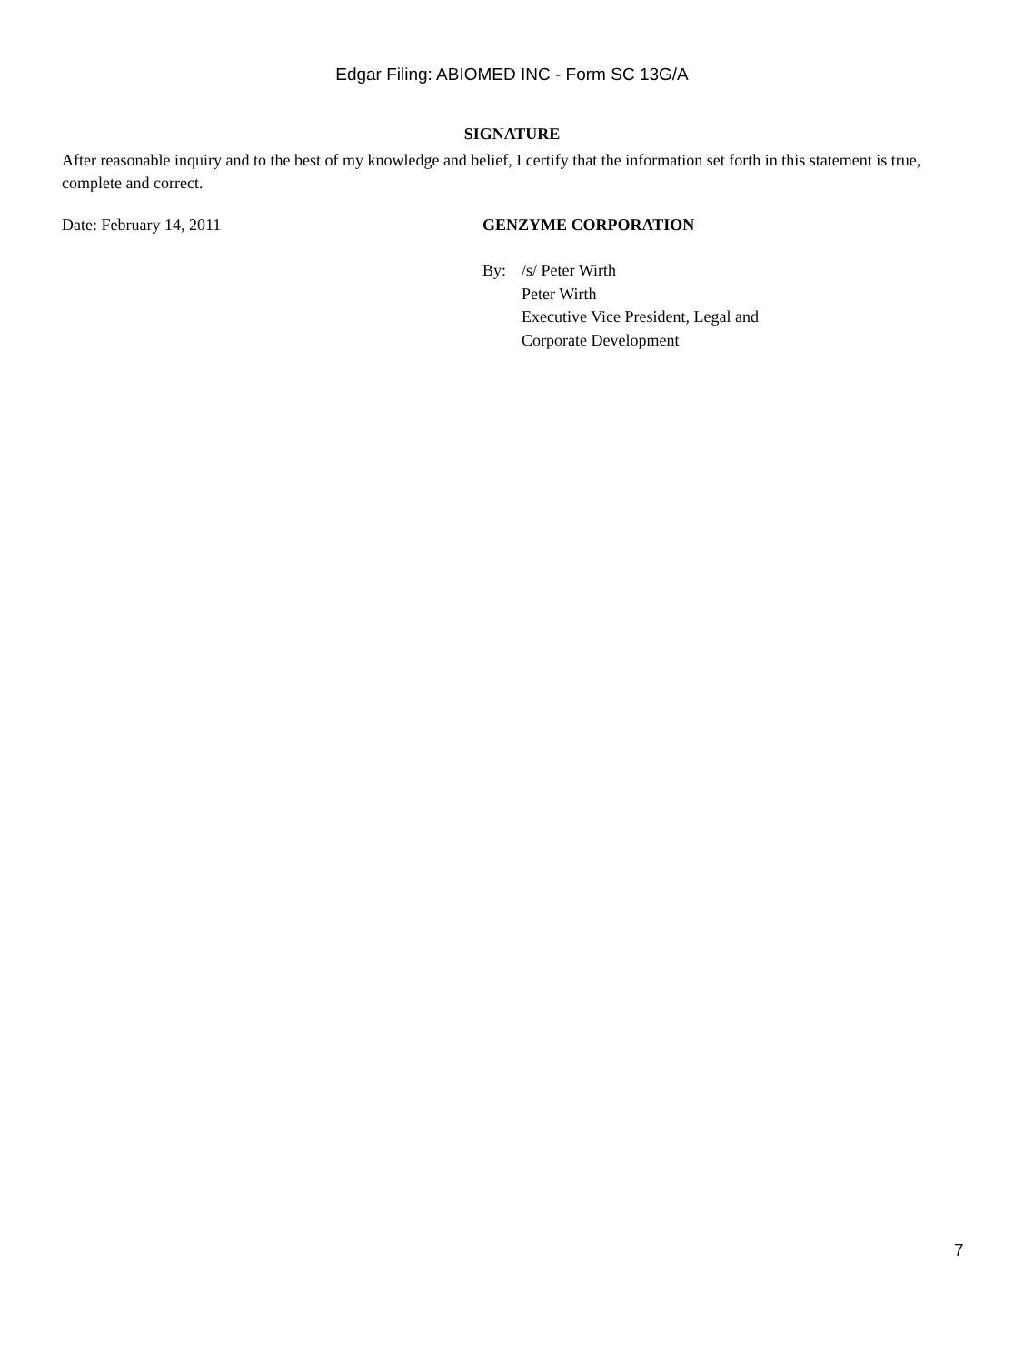Edgar Filing: ABIOMED INC - Form SC 13G/A
SIGNATURE
After reasonable inquiry and to the best of my knowledge and belief, I certify that the information set forth in this statement is true, complete and correct.
Date: February 14, 2011 GENZYME CORPORATION
By: /s/ Peter Wirth
Peter Wirth
Executive Vice President, Legal and
Corporate Development
7